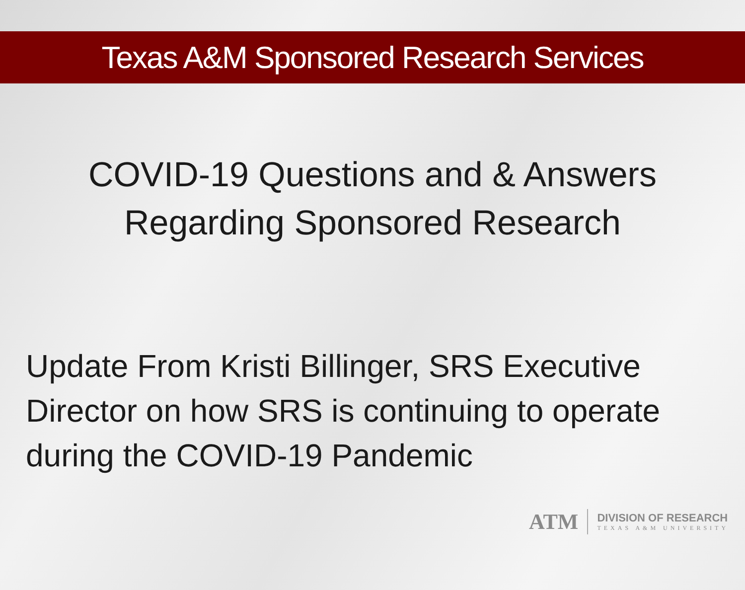Texas A&M Sponsored Research Services
COVID-19 Questions and & Answers
Regarding Sponsored Research
Update From Kristi Billinger, SRS Executive Director on how SRS is continuing to operate during the COVID-19 Pandemic
ATM
DIVISION OF RESEARCH
TEXAS A&M UNIVERSITY